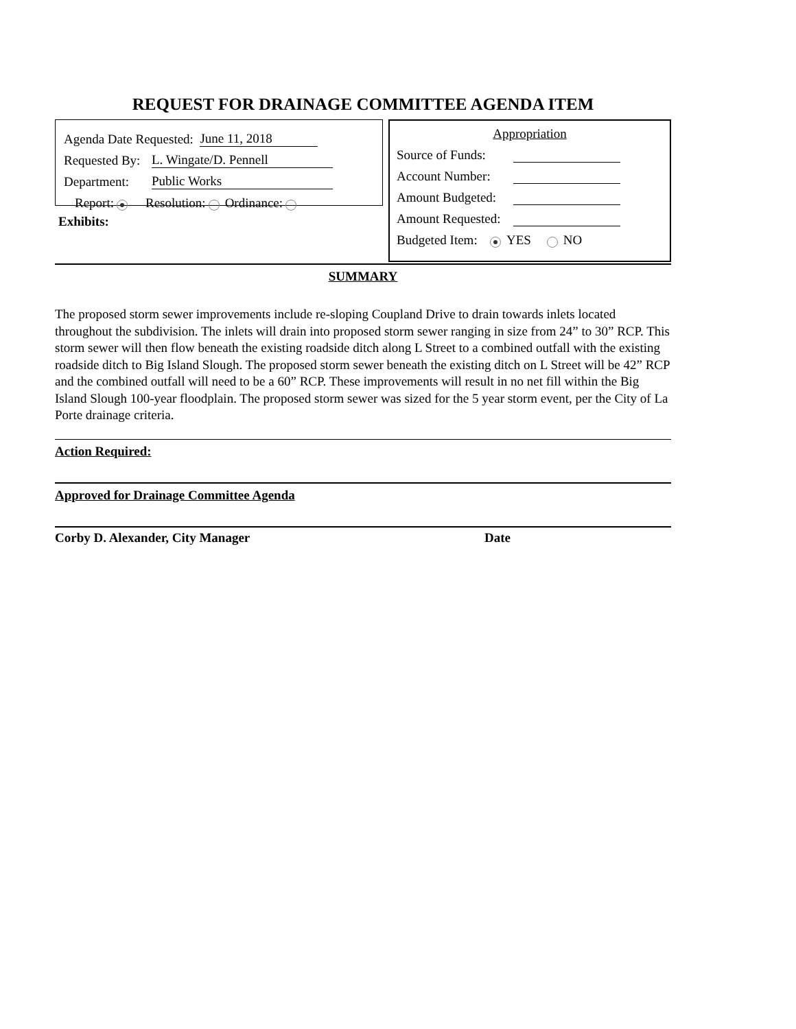REQUEST FOR DRAINAGE COMMITTEE AGENDA ITEM
Agenda Date Requested: June 11, 2018
Requested By: L. Wingate/D. Pennell
Department: Public Works
Report: Resolution: Ordinance:
Exhibits:
Appropriation
Source of Funds:
Account Number:
Amount Budgeted:
Amount Requested:
Budgeted Item: YES NO
SUMMARY
The proposed storm sewer improvements include re-sloping Coupland Drive to drain towards inlets located throughout the subdivision. The inlets will drain into proposed storm sewer ranging in size from 24” to 30” RCP. This storm sewer will then flow beneath the existing roadside ditch along L Street to a combined outfall with the existing roadside ditch to Big Island Slough. The proposed storm sewer beneath the existing ditch on L Street will be 42” RCP and the combined outfall will need to be a 60” RCP. These improvements will result in no net fill within the Big Island Slough 100-year floodplain. The proposed storm sewer was sized for the 5 year storm event, per the City of La Porte drainage criteria.
Action Required:
Approved for Drainage Committee Agenda
Corby D. Alexander, City Manager Date